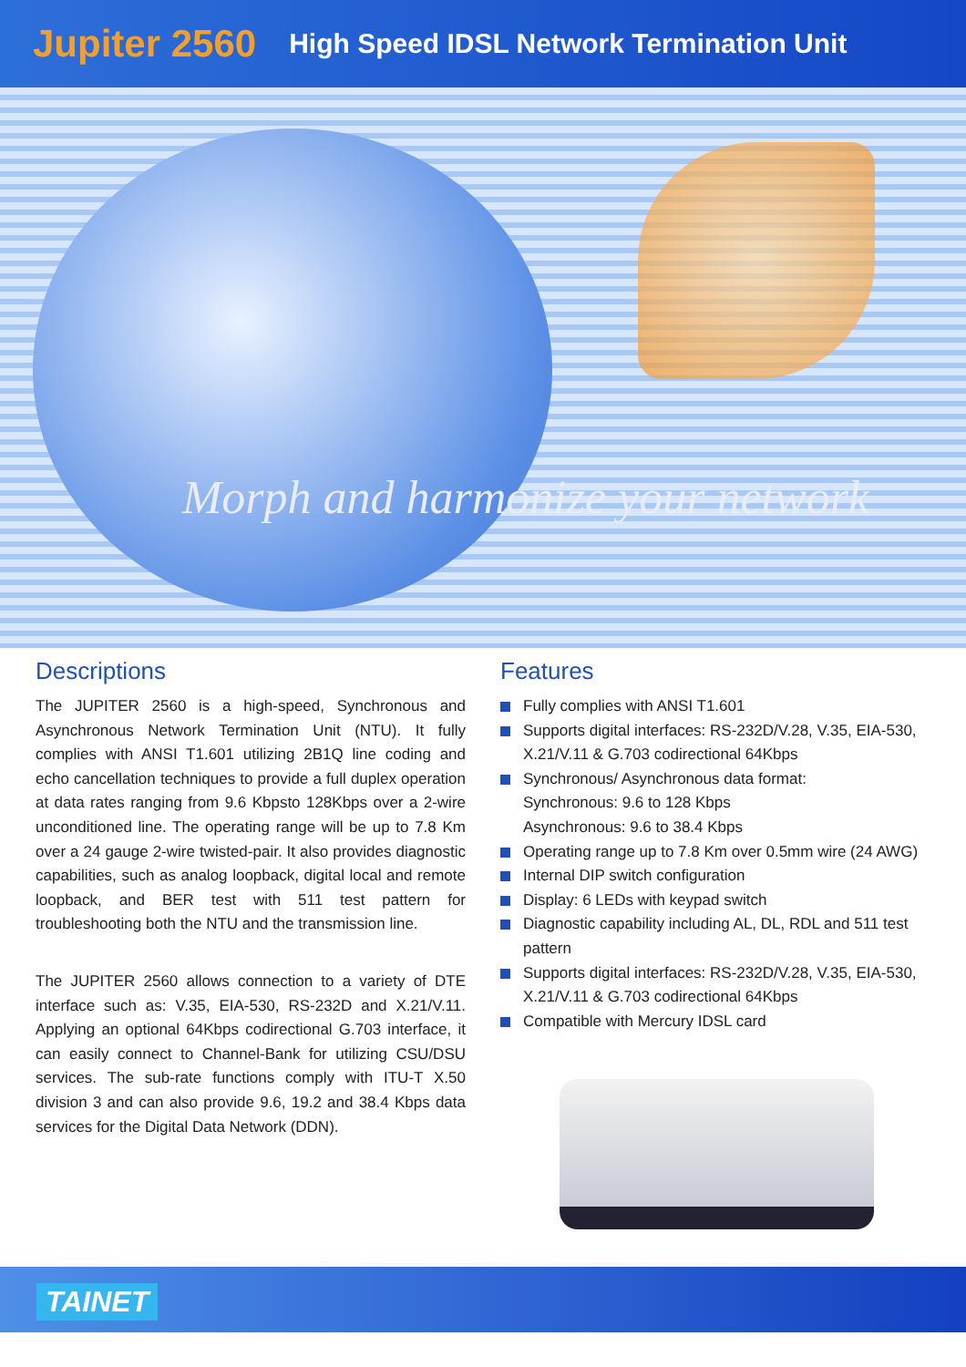Jupiter 2560 High Speed IDSL Network Termination Unit
Morph and harmonize your network
Descriptions
The JUPITER 2560 is a high-speed, Synchronous and Asynchronous Network Termination Unit (NTU). It fully complies with ANSI T1.601 utilizing 2B1Q line coding and echo cancellation techniques to provide a full duplex operation at data rates ranging from 9.6 Kbpsto 128Kbps over a 2-wire unconditioned line. The operating range will be up to 7.8 Km over a 24 gauge 2-wire twisted-pair. It also provides diagnostic capabilities, such as analog loopback, digital local and remote loopback, and BER test with 511 test pattern for troubleshooting both the NTU and the transmission line.
The JUPITER 2560 allows connection to a variety of DTE interface such as: V.35, EIA-530, RS-232D and X.21/V.11. Applying an optional 64Kbps codirectional G.703 interface, it can easily connect to Channel-Bank for utilizing CSU/DSU services. The sub-rate functions comply with ITU-T X.50 division 3 and can also provide 9.6, 19.2 and 38.4 Kbps data services for the Digital Data Network (DDN).
Features
Fully complies with ANSI T1.601
Supports digital interfaces: RS-232D/V.28, V.35, EIA-530, X.21/V.11 & G.703 codirectional 64Kbps
Synchronous/ Asynchronous data format:
Synchronous: 9.6 to 128 Kbps
Asynchronous: 9.6 to 38.4 Kbps
Operating range up to 7.8 Km over 0.5mm wire (24 AWG)
Internal DIP switch configuration
Display: 6 LEDs with keypad switch
Diagnostic capability including AL, DL, RDL and 511 test pattern
Supports digital interfaces: RS-232D/V.28, V.35, EIA-530, X.21/V.11 & G.703 codirectional 64Kbps
Compatible with Mercury IDSL card
TAINET